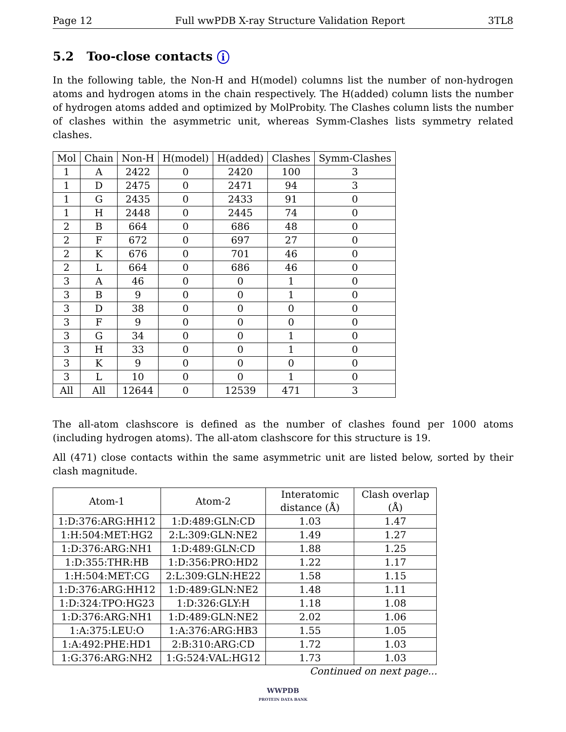Page 12 Full wwPDB X-ray Structure Validation Report 3TL8
5.2 Too-close contacts i
In the following table, the Non-H and H(model) columns list the number of non-hydrogen atoms and hydrogen atoms in the chain respectively. The H(added) column lists the number of hydrogen atoms added and optimized by MolProbity. The Clashes column lists the number of clashes within the asymmetric unit, whereas Symm-Clashes lists symmetry related clashes.
| Mol | Chain | Non-H | H(model) | H(added) | Clashes | Symm-Clashes |
| --- | --- | --- | --- | --- | --- | --- |
| 1 | A | 2422 | 0 | 2420 | 100 | 3 |
| 1 | D | 2475 | 0 | 2471 | 94 | 3 |
| 1 | G | 2435 | 0 | 2433 | 91 | 0 |
| 1 | H | 2448 | 0 | 2445 | 74 | 0 |
| 2 | B | 664 | 0 | 686 | 48 | 0 |
| 2 | F | 672 | 0 | 697 | 27 | 0 |
| 2 | K | 676 | 0 | 701 | 46 | 0 |
| 2 | L | 664 | 0 | 686 | 46 | 0 |
| 3 | A | 46 | 0 | 0 | 1 | 0 |
| 3 | B | 9 | 0 | 0 | 1 | 0 |
| 3 | D | 38 | 0 | 0 | 0 | 0 |
| 3 | F | 9 | 0 | 0 | 0 | 0 |
| 3 | G | 34 | 0 | 0 | 1 | 0 |
| 3 | H | 33 | 0 | 0 | 1 | 0 |
| 3 | K | 9 | 0 | 0 | 0 | 0 |
| 3 | L | 10 | 0 | 0 | 1 | 0 |
| All | All | 12644 | 0 | 12539 | 471 | 3 |
The all-atom clashscore is defined as the number of clashes found per 1000 atoms (including hydrogen atoms). The all-atom clashscore for this structure is 19.
All (471) close contacts within the same asymmetric unit are listed below, sorted by their clash magnitude.
| Atom-1 | Atom-2 | Interatomic distance (Å) | Clash overlap (Å) |
| --- | --- | --- | --- |
| 1:D:376:ARG:HH12 | 1:D:489:GLN:CD | 1.03 | 1.47 |
| 1:H:504:MET:HG2 | 2:L:309:GLN:NE2 | 1.49 | 1.27 |
| 1:D:376:ARG:NH1 | 1:D:489:GLN:CD | 1.88 | 1.25 |
| 1:D:355:THR:HB | 1:D:356:PRO:HD2 | 1.22 | 1.17 |
| 1:H:504:MET:CG | 2:L:309:GLN:HE22 | 1.58 | 1.15 |
| 1:D:376:ARG:HH12 | 1:D:489:GLN:NE2 | 1.48 | 1.11 |
| 1:D:324:TPO:HG23 | 1:D:326:GLY:H | 1.18 | 1.08 |
| 1:D:376:ARG:NH1 | 1:D:489:GLN:NE2 | 2.02 | 1.06 |
| 1:A:375:LEU:O | 1:A:376:ARG:HB3 | 1.55 | 1.05 |
| 1:A:492:PHE:HD1 | 2:B:310:ARG:CD | 1.72 | 1.03 |
| 1:G:376:ARG:NH2 | 1:G:524:VAL:HG12 | 1.73 | 1.03 |
Continued on next page...
WWPDB
PROTEIN DATA BANK